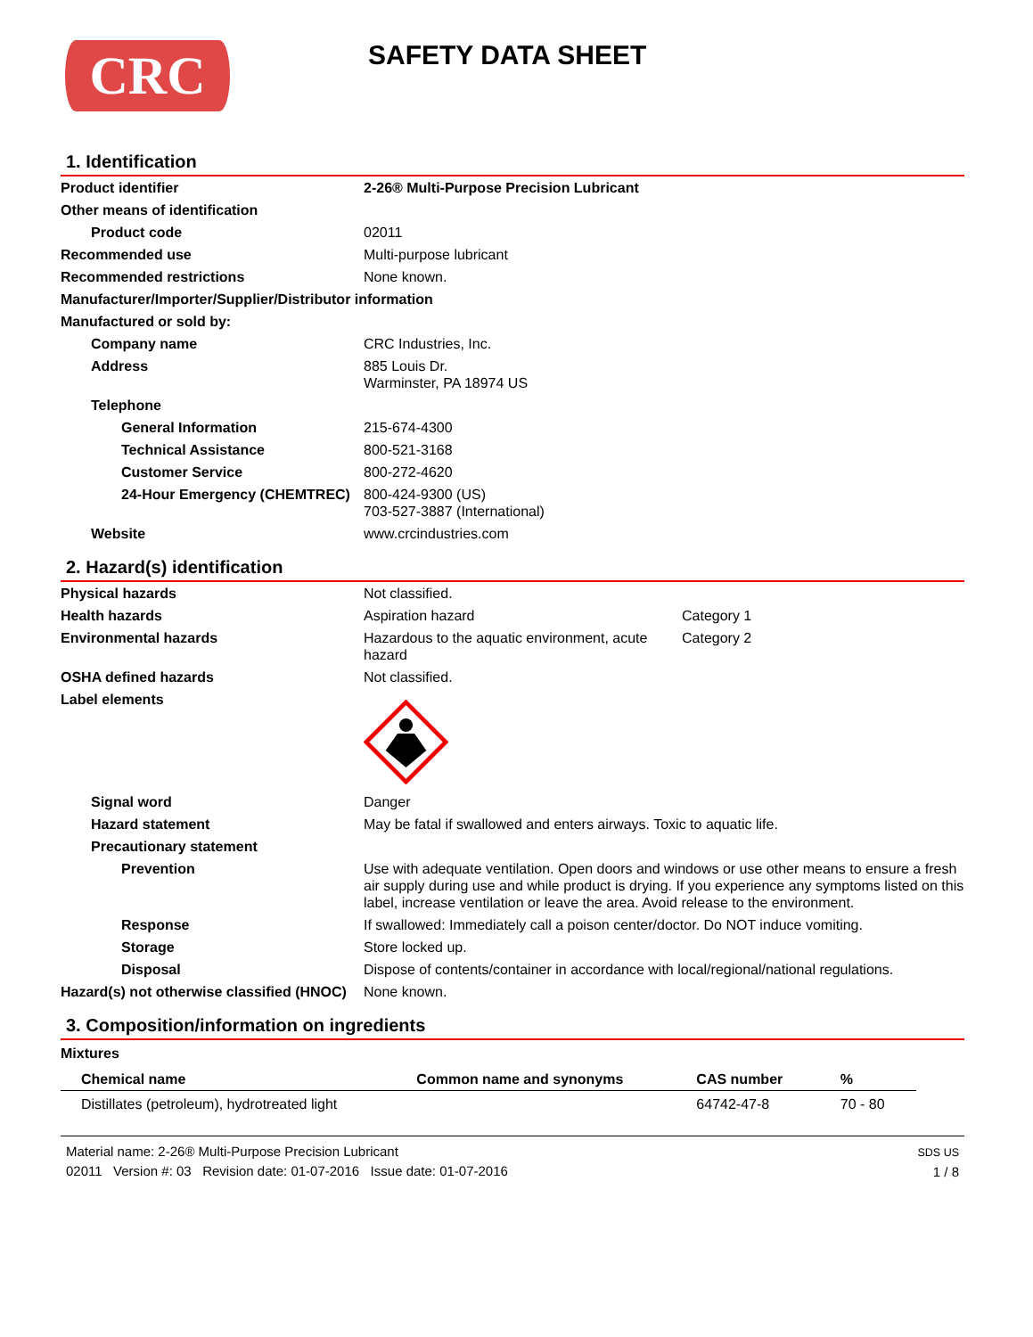CRC
SAFETY DATA SHEET
1. Identification
| Product identifier | 2-26® Multi-Purpose Precision Lubricant |
| Other means of identification | |
| Product code | 02011 |
| Recommended use | Multi-purpose lubricant |
| Recommended restrictions | None known. |
| Manufacturer/Importer/Supplier/Distributor information | |
| Manufactured or sold by: | |
| Company name | CRC Industries, Inc. |
| Address | 885 Louis Dr. Warminster, PA 18974 US |
| Telephone | |
| General Information | 215-674-4300 |
| Technical Assistance | 800-521-3168 |
| Customer Service | 800-272-4620 |
| 24-Hour Emergency (CHEMTREC) | 800-424-9300 (US) 703-527-3887 (International) |
| Website | www.crcindustries.com |
2. Hazard(s) identification
| Physical hazards | Not classified. | |
| Health hazards | Aspiration hazard | Category 1 |
| Environmental hazards | Hazardous to the aquatic environment, acute hazard | Category 2 |
| OSHA defined hazards | Not classified. | |
| Label elements | | |
| Signal word | Danger | |
| Hazard statement | May be fatal if swallowed and enters airways. Toxic to aquatic life. | |
| Precautionary statement | | |
| Prevention | Use with adequate ventilation. Open doors and windows or use other means to ensure a fresh air supply during use and while product is drying. If you experience any symptoms listed on this label, increase ventilation or leave the area. Avoid release to the environment. | |
| Response | If swallowed: Immediately call a poison center/doctor. Do NOT induce vomiting. | |
| Storage | Store locked up. | |
| Disposal | Dispose of contents/container in accordance with local/regional/national regulations. | |
| Hazard(s) not otherwise classified (HNOC) | None known. | |
3. Composition/information on ingredients
Mixtures
| Chemical name | Common name and synonyms | CAS number | % |
| --- | --- | --- | --- |
| Distillates (petroleum), hydrotreated light | | 64742-47-8 | 70 - 80 |
Material name: 2-26® Multi-Purpose Precision Lubricant
02011 Version #: 03 Revision date: 01-07-2016 Issue date: 01-07-2016
SDS US
1 / 8